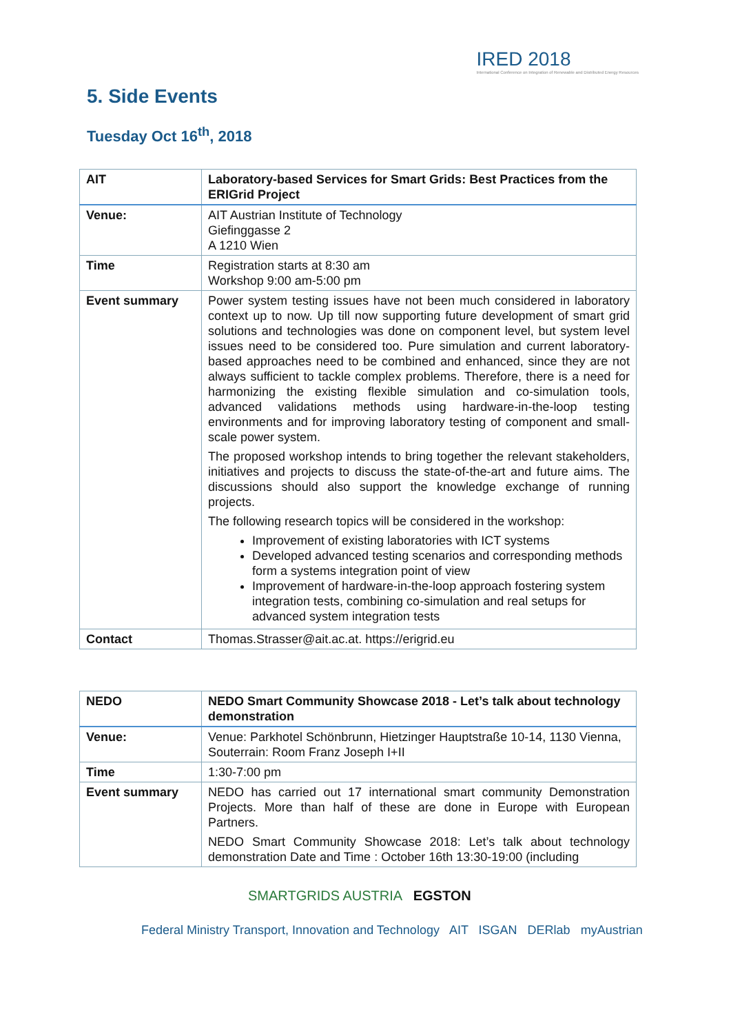IRED 2018
International Conference on Integration of Renewable and Distributed Energy Resources
5. Side Events
Tuesday Oct 16<sup>th</sup>, 2018
| AIT | Laboratory-based Services for Smart Grids: Best Practices from the ERIGrid Project |
| --- | --- |
| Venue: | AIT Austrian Institute of Technology Giefinggasse 2 A 1210 Wien |
| Time | Registration starts at 8:30 am Workshop 9:00 am-5:00 pm |
| Event summary | Power system testing issues have not been much considered in laboratory context up to now. Up till now supporting future development of smart grid solutions and technologies was done on component level, but system level issues need to be considered too. Pure simulation and current laboratory-based approaches need to be combined and enhanced, since they are not always sufficient to tackle complex problems. Therefore, there is a need for harmonizing the existing flexible simulation and co-simulation tools, advanced validations methods using hardware-in-the-loop testing environments and for improving laboratory testing of component and small-scale power system. The proposed workshop intends to bring together the relevant stakeholders, initiatives and projects to discuss the state-of-the-art and future aims. The discussions should also support the knowledge exchange of running projects. The following research topics will be considered in the workshop: Improvement of existing laboratories with ICT systems Developed advanced testing scenarios and corresponding methods form a systems integration point of view Improvement of hardware-in-the-loop approach fostering system integration tests, combining co-simulation and real setups for advanced system integration tests |
| Contact | Thomas.Strasser@ait.ac.at. https://erigrid.eu |
| NEDO | NEDO Smart Community Showcase 2018 - Let’s talk about technology demonstration |
| --- | --- |
| Venue: | Venue: Parkhotel Schönbrunn, Hietzinger Hauptstraße 10-14, 1130 Vienna, Souterrain: Room Franz Joseph I+II |
| Time | 1:30-7:00 pm |
| Event summary | NEDO has carried out 17 international smart community Demonstration Projects. More than half of these are done in Europe with European Partners. NEDO Smart Community Showcase 2018: Let’s talk about technology demonstration Date and Time : October 16th 13:30-19:00 (including |
SMARTGRIDS AUSTRIA EGSTON
Federal Ministry Transport, Innovation and Technology AIT ISGAN DERlab myAustrian